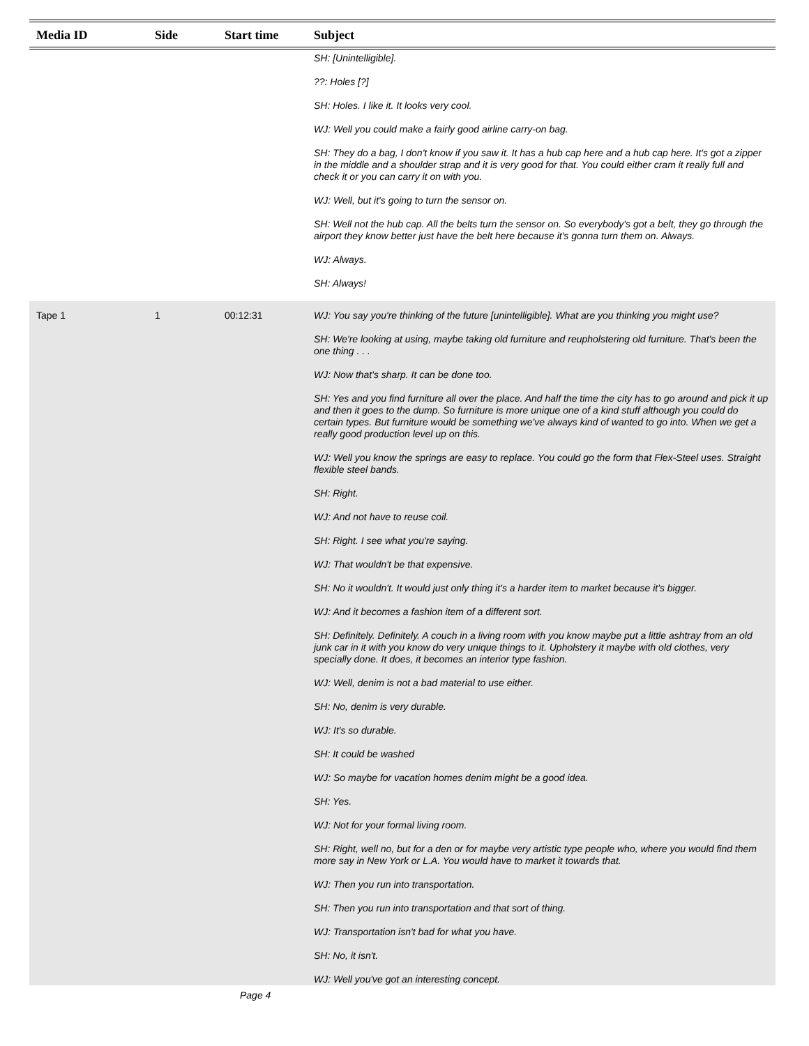| Media ID | Side | Start time | Subject |
| --- | --- | --- | --- |
| | | | SH: [Unintelligible]. ??: Holes [?] SH: Holes. I like it. It looks very cool. WJ: Well you could make a fairly good airline carry-on bag. SH: They do a bag, I don't know if you saw it. It has a hub cap here and a hub cap here. It's got a zipper in the middle and a shoulder strap and it is very good for that. You could either cram it really full and check it or you can carry it on with you. WJ: Well, but it's going to turn the sensor on. SH: Well not the hub cap. All the belts turn the sensor on. So everybody's got a belt, they go through the airport they know better just have the belt here because it's gonna turn them on. Always. WJ: Always. SH: Always! |
| Tape 1 | 1 | 00:12:31 | WJ: You say you're thinking of the future [unintelligible]. What are you thinking you might use? SH: We're looking at using, maybe taking old furniture and reupholstering old furniture. That's been the one thing . . . WJ: Now that's sharp. It can be done too. SH: Yes and you find furniture all over the place. And half the time the city has to go around and pick it up and then it goes to the dump. So furniture is more unique one of a kind stuff although you could do certain types. But furniture would be something we've always kind of wanted to go into. When we get a really good production level up on this. WJ: Well you know the springs are easy to replace. You could go the form that Flex-Steel uses. Straight flexible steel bands. SH: Right. WJ: And not have to reuse coil. SH: Right. I see what you're saying. WJ: That wouldn't be that expensive. SH: No it wouldn't. It would just only thing it's a harder item to market because it's bigger. WJ: And it becomes a fashion item of a different sort. SH: Definitely. Definitely. A couch in a living room with you know maybe put a little ashtray from an old junk car in it with you know do very unique things to it. Upholstery it maybe with old clothes, very specially done. It does, it becomes an interior type fashion. WJ: Well, denim is not a bad material to use either. SH: No, denim is very durable. WJ: It's so durable. SH: It could be washed WJ: So maybe for vacation homes denim might be a good idea. SH: Yes. WJ: Not for your formal living room. SH: Right, well no, but for a den or for maybe very artistic type people who, where you would find them more say in New York or L.A. You would have to market it towards that. WJ: Then you run into transportation. SH: Then you run into transportation and that sort of thing. WJ: Transportation isn't bad for what you have. SH: No, it isn't. WJ: Well you've got an interesting concept. |
Page 4